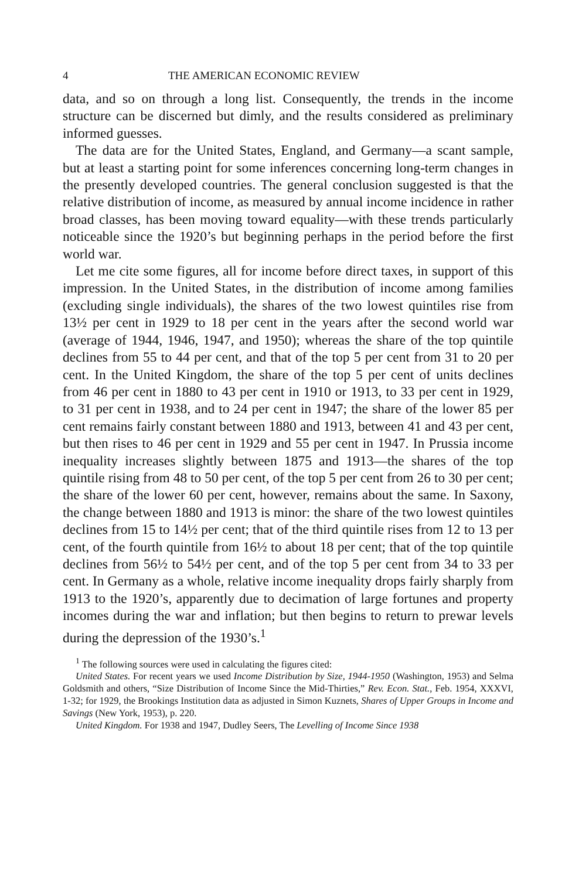4 THE AMERICAN ECONOMIC REVIEW
data, and so on through a long list. Consequently, the trends in the income structure can be discerned but dimly, and the results considered as preliminary informed guesses.
The data are for the United States, England, and Germany—a scant sample, but at least a starting point for some inferences concerning long-term changes in the presently developed countries. The general conclusion suggested is that the relative distribution of income, as measured by annual income incidence in rather broad classes, has been moving toward equality—with these trends particularly noticeable since the 1920’s but beginning perhaps in the period before the first world war.
Let me cite some figures, all for income before direct taxes, in support of this impression. In the United States, in the distribution of income among families (excluding single individuals), the shares of the two lowest quintiles rise from 13½ per cent in 1929 to 18 per cent in the years after the second world war (average of 1944, 1946, 1947, and 1950); whereas the share of the top quintile declines from 55 to 44 per cent, and that of the top 5 per cent from 31 to 20 per cent. In the United Kingdom, the share of the top 5 per cent of units declines from 46 per cent in 1880 to 43 per cent in 1910 or 1913, to 33 per cent in 1929, to 31 per cent in 1938, and to 24 per cent in 1947; the share of the lower 85 per cent remains fairly constant between 1880 and 1913, between 41 and 43 per cent, but then rises to 46 per cent in 1929 and 55 per cent in 1947. In Prussia income inequality increases slightly between 1875 and 1913—the shares of the top quintile rising from 48 to 50 per cent, of the top 5 per cent from 26 to 30 per cent; the share of the lower 60 per cent, however, remains about the same. In Saxony, the change between 1880 and 1913 is minor: the share of the two lowest quintiles declines from 15 to 14½ per cent; that of the third quintile rises from 12 to 13 per cent, of the fourth quintile from 16½ to about 18 per cent; that of the top quintile declines from 56½ to 54½ per cent, and of the top 5 per cent from 34 to 33 per cent. In Germany as a whole, relative income inequality drops fairly sharply from 1913 to the 1920’s, apparently due to decimation of large fortunes and property incomes during the war and inflation; but then begins to return to prewar levels during the depression of the 1930’s.<sup>1</sup>
<sup>1</sup> The following sources were used in calculating the figures cited:
United States. For recent years we used Income Distribution by Size, 1944-1950 (Washington, 1953) and Selma Goldsmith and others, “Size Distribution of Income Since the Mid-Thirties,” Rev. Econ. Stat., Feb. 1954, XXXVI, 1-32; for 1929, the Brookings Institution data as adjusted in Simon Kuznets, Shares of Upper Groups in Income and Savings (New York, 1953), p. 220.
United Kingdom. For 1938 and 1947, Dudley Seers, The Levelling of Income Since 1938